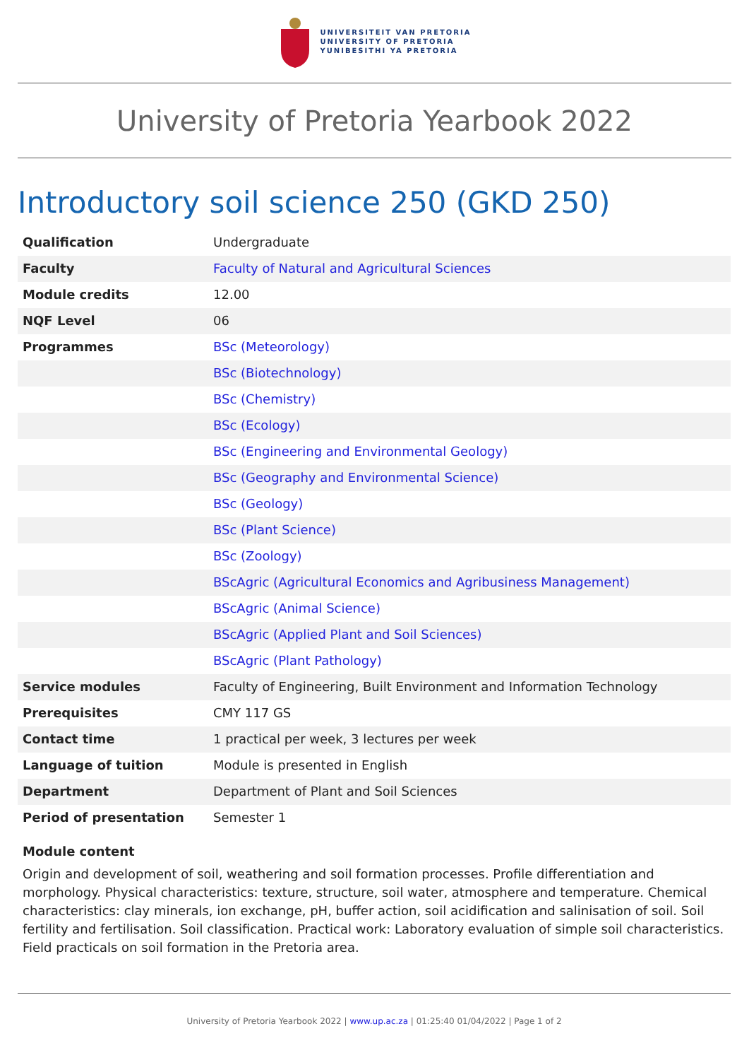UNIVERSITEIT VAN PRETORIA
UNIVERSITY OF PRETORIA
YUNIBESITHI YA PRETORIA
University of Pretoria Yearbook 2022
Introductory soil science 250 (GKD 250)
| Qualification | Undergraduate |
| Faculty | Faculty of Natural and Agricultural Sciences |
| Module credits | 12.00 |
| NQF Level | 06 |
| Programmes | BSc (Meteorology) |
| | BSc (Biotechnology) |
| | BSc (Chemistry) |
| | BSc (Ecology) |
| | BSc (Engineering and Environmental Geology) |
| | BSc (Geography and Environmental Science) |
| | BSc (Geology) |
| | BSc (Plant Science) |
| | BSc (Zoology) |
| | BScAgric (Agricultural Economics and Agribusiness Management) |
| | BScAgric (Animal Science) |
| | BScAgric (Applied Plant and Soil Sciences) |
| | BScAgric (Plant Pathology) |
| Service modules | Faculty of Engineering, Built Environment and Information Technology |
| Prerequisites | CMY 117 GS |
| Contact time | 1 practical per week, 3 lectures per week |
| Language of tuition | Module is presented in English |
| Department | Department of Plant and Soil Sciences |
| Period of presentation | Semester 1 |
Module content
Origin and development of soil, weathering and soil formation processes. Profile differentiation and morphology. Physical characteristics: texture, structure, soil water, atmosphere and temperature. Chemical characteristics: clay minerals, ion exchange, pH, buffer action, soil acidification and salinisation of soil. Soil fertility and fertilisation. Soil classification. Practical work: Laboratory evaluation of simple soil characteristics. Field practicals on soil formation in the Pretoria area.
University of Pretoria Yearbook 2022 | www.up.ac.za | 01:25:40 01/04/2022 | Page 1 of 2